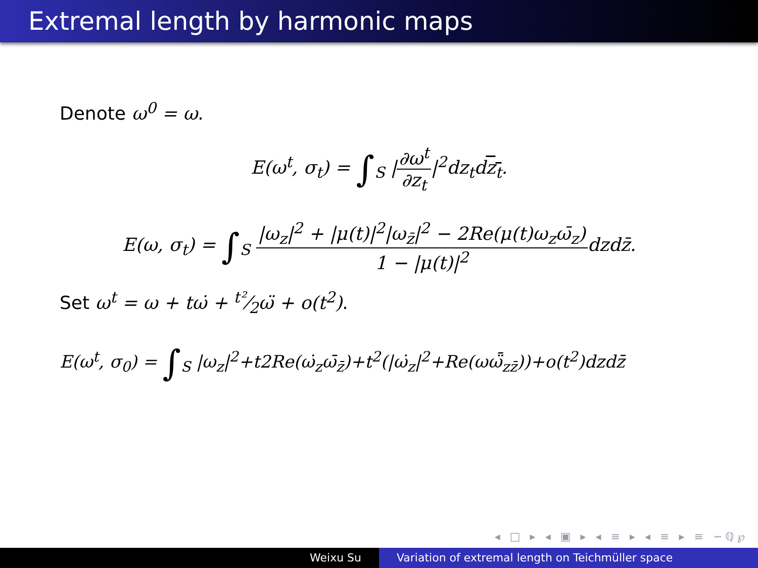Extremal length by harmonic maps
Denote ω<sup>0</sup> = ω.
E(ω<sup>t</sup>, σ<sub>t</sub>) = ∫<sub>S</sub> |∂ω<sup>t</sup> ∂z<sub>t</sub>|<sup>2</sup>dz<sub>t</sub>dz<sub>t</sub>.
E(ω, σ<sub>t</sub>) = ∫<sub>S</sub> |ω<sub>z</sub>|<sup>2</sup> + |μ(t)|<sup>2</sup>|ω<sub>z̄</sub>|<sup>2</sup> − 2Re(μ(t)ω<sub>z</sub>ω̄<sub>z</sub>) 1 − |μ(t)|<sup>2</sup>dzdz̄.
Set ω<sup>t</sup> = ω + tω̇ + t²⁄2ω̈ + o(t<sup>2</sup>).
E(ω<sup>t</sup>, σ<sub>0</sub>) = ∫<sub>S</sub> |ω<sub>z</sub>|<sup>2</sup>+t2Re(ω̇<sub>z</sub>ω̄<sub>z̄</sub>)+t<sup>2</sup>(|ω̇<sub>z</sub>|<sup>2</sup>+Re(ωω̈̄<sub>zz̄</sub>))+o(t<sup>2</sup>)dzdz̄
◂ □ ▸ ◂ ▣ ▸ ◂ ≡ ▸ ◂ ≡ ▸ ≡ ∽ℚ℘
Weixu Su Variation of extremal length on Teichmüller space